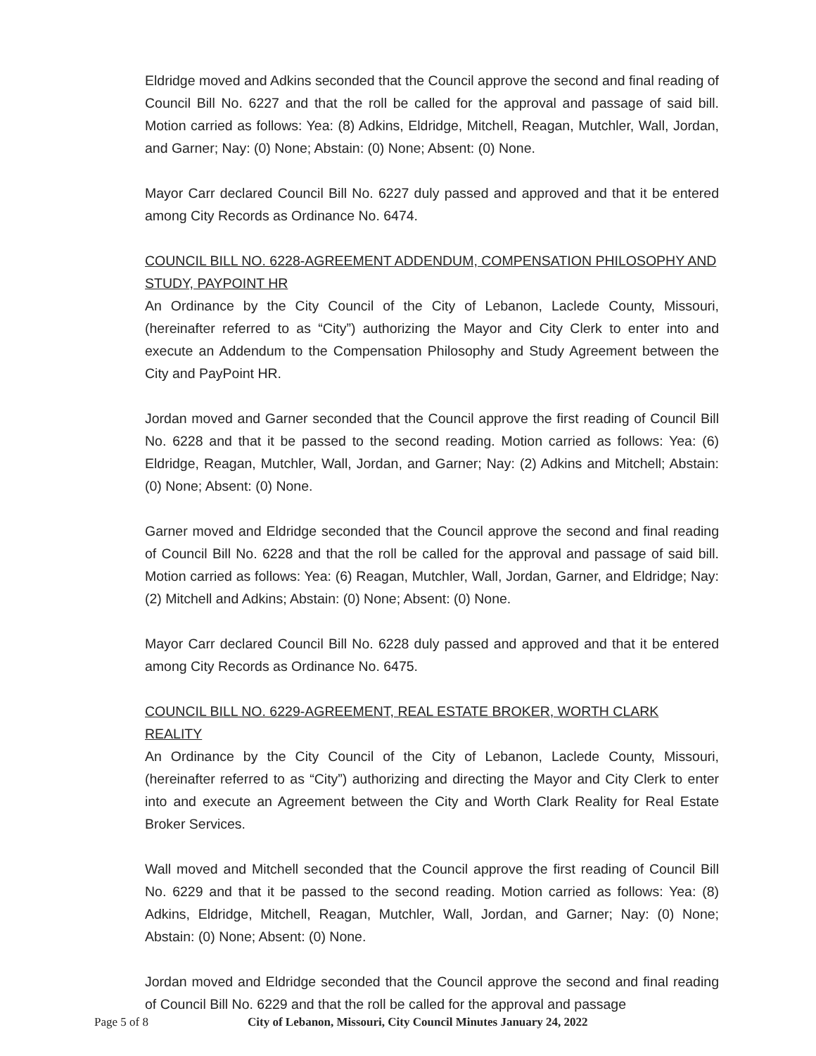Eldridge moved and Adkins seconded that the Council approve the second and final reading of Council Bill No. 6227 and that the roll be called for the approval and passage of said bill. Motion carried as follows: Yea: (8) Adkins, Eldridge, Mitchell, Reagan, Mutchler, Wall, Jordan, and Garner; Nay: (0) None; Abstain: (0) None; Absent: (0) None.
Mayor Carr declared Council Bill No. 6227 duly passed and approved and that it be entered among City Records as Ordinance No. 6474.
COUNCIL BILL NO. 6228-AGREEMENT ADDENDUM, COMPENSATION PHILOSOPHY AND STUDY, PAYPOINT HR
An Ordinance by the City Council of the City of Lebanon, Laclede County, Missouri, (hereinafter referred to as “City”) authorizing the Mayor and City Clerk to enter into and execute an Addendum to the Compensation Philosophy and Study Agreement between the City and PayPoint HR.
Jordan moved and Garner seconded that the Council approve the first reading of Council Bill No. 6228 and that it be passed to the second reading. Motion carried as follows: Yea: (6) Eldridge, Reagan, Mutchler, Wall, Jordan, and Garner; Nay: (2) Adkins and Mitchell; Abstain: (0) None; Absent: (0) None.
Garner moved and Eldridge seconded that the Council approve the second and final reading of Council Bill No. 6228 and that the roll be called for the approval and passage of said bill. Motion carried as follows: Yea: (6) Reagan, Mutchler, Wall, Jordan, Garner, and Eldridge; Nay: (2) Mitchell and Adkins; Abstain: (0) None; Absent: (0) None.
Mayor Carr declared Council Bill No. 6228 duly passed and approved and that it be entered among City Records as Ordinance No. 6475.
COUNCIL BILL NO. 6229-AGREEMENT, REAL ESTATE BROKER, WORTH CLARK REALITY
An Ordinance by the City Council of the City of Lebanon, Laclede County, Missouri, (hereinafter referred to as “City”) authorizing and directing the Mayor and City Clerk to enter into and execute an Agreement between the City and Worth Clark Reality for Real Estate Broker Services.
Wall moved and Mitchell seconded that the Council approve the first reading of Council Bill No. 6229 and that it be passed to the second reading. Motion carried as follows: Yea: (8) Adkins, Eldridge, Mitchell, Reagan, Mutchler, Wall, Jordan, and Garner; Nay: (0) None; Abstain: (0) None; Absent: (0) None.
Jordan moved and Eldridge seconded that the Council approve the second and final reading of Council Bill No. 6229 and that the roll be called for the approval and passage
Page 5 of 8 City of Lebanon, Missouri, City Council Minutes January 24, 2022